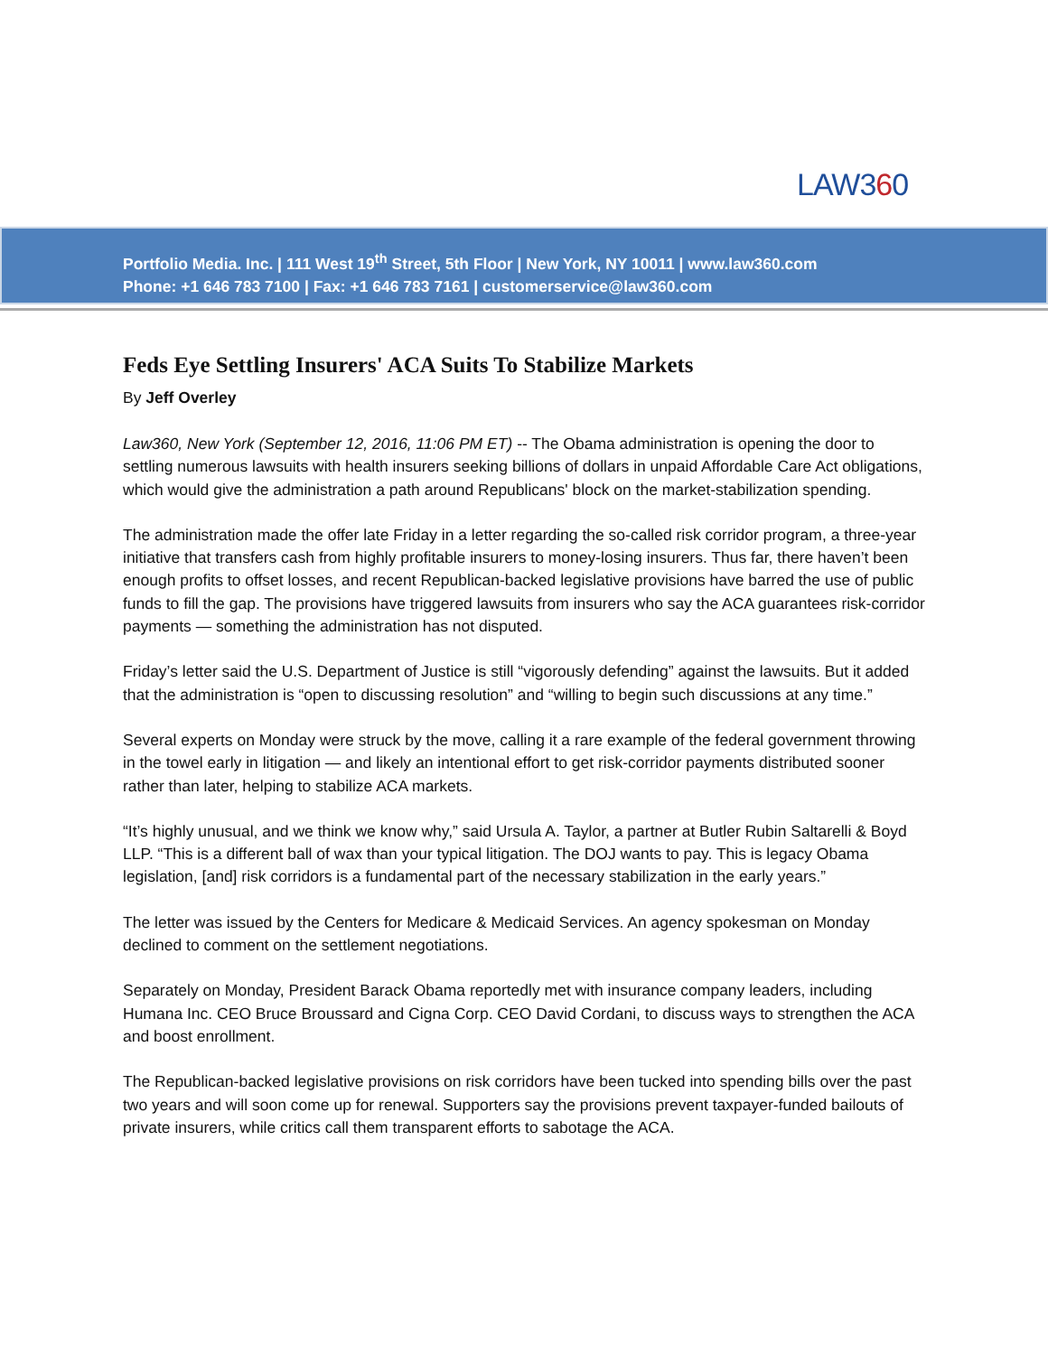LAW360
Portfolio Media. Inc. | 111 West 19<sup>th</sup> Street, 5th Floor | New York, NY 10011 | www.law360.com
Phone: +1 646 783 7100 | Fax: +1 646 783 7161 | customerservice@law360.com
Feds Eye Settling Insurers' ACA Suits To Stabilize Markets
By Jeff Overley
Law360, New York (September 12, 2016, 11:06 PM ET) -- The Obama administration is opening the door to settling numerous lawsuits with health insurers seeking billions of dollars in unpaid Affordable Care Act obligations, which would give the administration a path around Republicans' block on the market-stabilization spending.
The administration made the offer late Friday in a letter regarding the so-called risk corridor program, a three-year initiative that transfers cash from highly profitable insurers to money-losing insurers. Thus far, there haven’t been enough profits to offset losses, and recent Republican-backed legislative provisions have barred the use of public funds to fill the gap. The provisions have triggered lawsuits from insurers who say the ACA guarantees risk-corridor payments — something the administration has not disputed.
Friday’s letter said the U.S. Department of Justice is still “vigorously defending” against the lawsuits. But it added that the administration is “open to discussing resolution” and “willing to begin such discussions at any time.”
Several experts on Monday were struck by the move, calling it a rare example of the federal government throwing in the towel early in litigation — and likely an intentional effort to get risk-corridor payments distributed sooner rather than later, helping to stabilize ACA markets.
“It’s highly unusual, and we think we know why,” said Ursula A. Taylor, a partner at Butler Rubin Saltarelli & Boyd LLP. “This is a different ball of wax than your typical litigation. The DOJ wants to pay. This is legacy Obama legislation, [and] risk corridors is a fundamental part of the necessary stabilization in the early years.”
The letter was issued by the Centers for Medicare & Medicaid Services. An agency spokesman on Monday declined to comment on the settlement negotiations.
Separately on Monday, President Barack Obama reportedly met with insurance company leaders, including Humana Inc. CEO Bruce Broussard and Cigna Corp. CEO David Cordani, to discuss ways to strengthen the ACA and boost enrollment.
The Republican-backed legislative provisions on risk corridors have been tucked into spending bills over the past two years and will soon come up for renewal. Supporters say the provisions prevent taxpayer-funded bailouts of private insurers, while critics call them transparent efforts to sabotage the ACA.